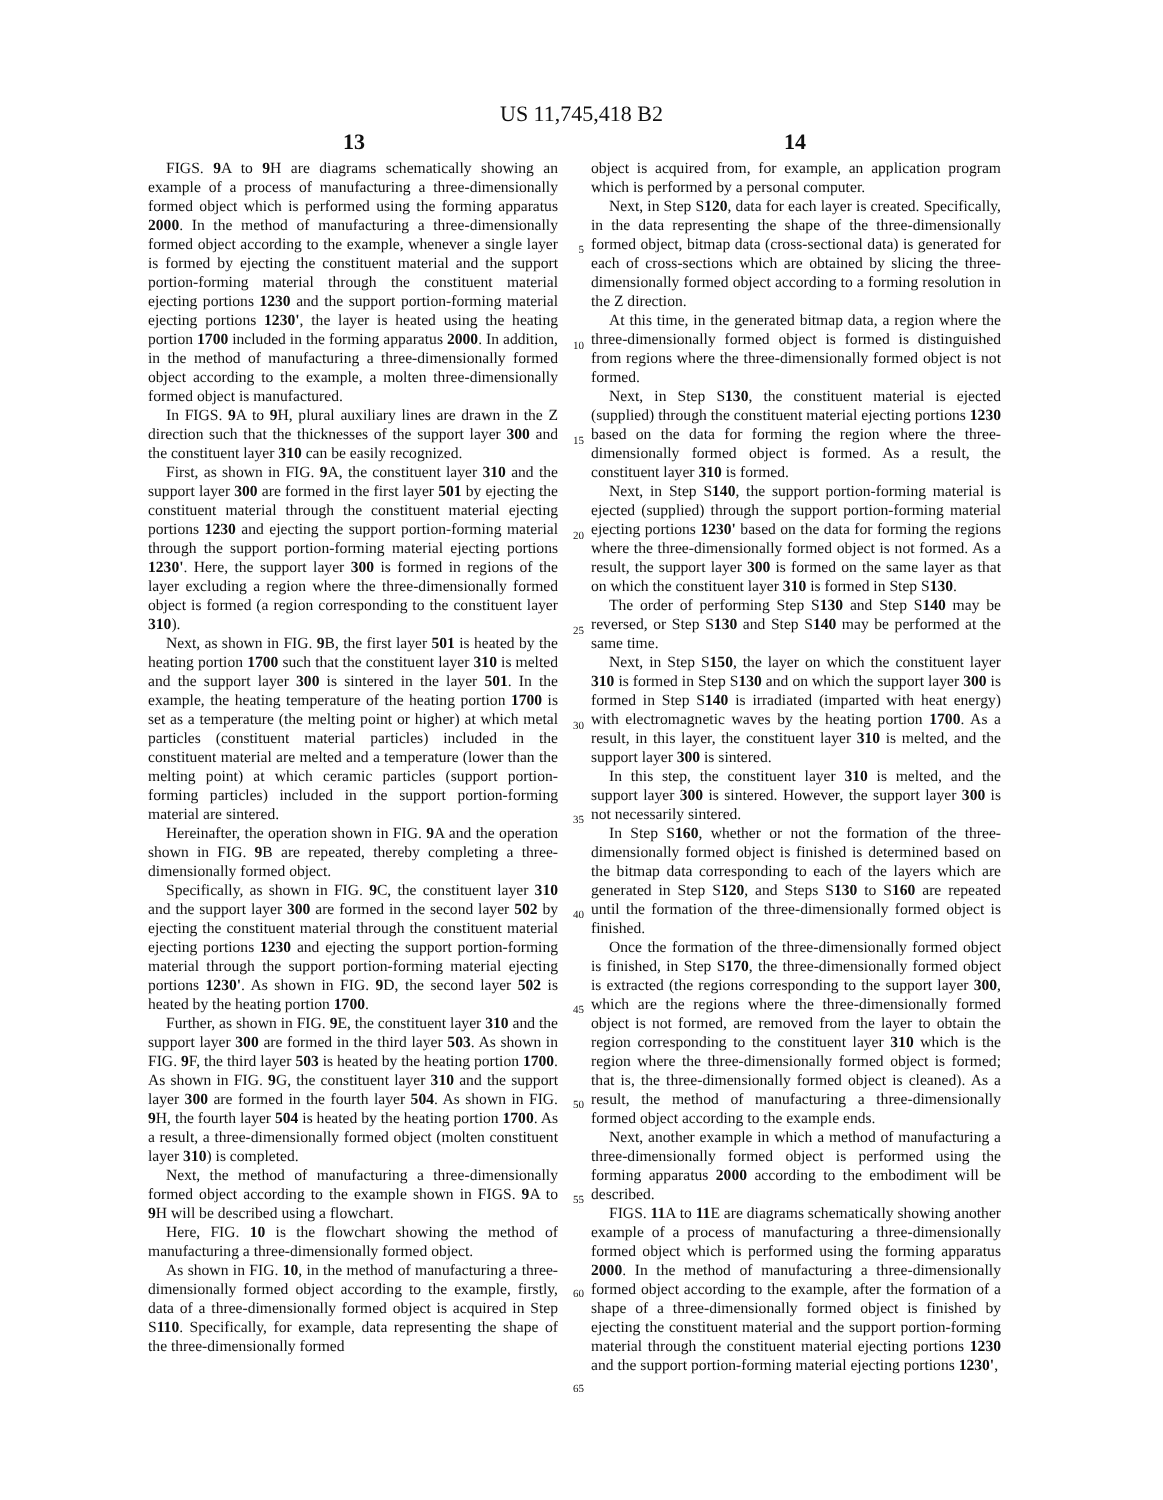US 11,745,418 B2
13 14
FIGS. 9 A to 9 H are diagrams schematically showing an example of a process of manufacturing a three-dimensionally formed object which is performed using the forming apparatus 2000. In the method of manufacturing a three-dimensionally formed object according to the example, whenever a single layer is formed by ejecting the constituent material and the support portion-forming material through the constituent material ejecting portions 1230 and the support portion-forming material ejecting portions 1230', the layer is heated using the heating portion 1700 included in the forming apparatus 2000. In addition, in the method of manufacturing a three-dimensionally formed object according to the example, a molten three-dimensionally formed object is manufactured.
In FIGS. 9 A to 9 H, plural auxiliary lines are drawn in the Z direction such that the thicknesses of the support layer 300 and the constituent layer 310 can be easily recognized.
First, as shown in FIG. 9 A, the constituent layer 310 and the support layer 300 are formed in the first layer 501 by ejecting the constituent material through the constituent material ejecting portions 1230 and ejecting the support portion-forming material through the support portion-forming material ejecting portions 1230'. Here, the support layer 300 is formed in regions of the layer excluding a region where the three-dimensionally formed object is formed (a region corresponding to the constituent layer 310).
Next, as shown in FIG. 9 B, the first layer 501 is heated by the heating portion 1700 such that the constituent layer 310 is melted and the support layer 300 is sintered in the layer 501. In the example, the heating temperature of the heating portion 1700 is set as a temperature (the melting point or higher) at which metal particles (constituent material particles) included in the constituent material are melted and a temperature (lower than the melting point) at which ceramic particles (support portion-forming particles) included in the support portion-forming material are sintered.
Hereinafter, the operation shown in FIG. 9 A and the operation shown in FIG. 9 B are repeated, thereby completing a three-dimensionally formed object.
Specifically, as shown in FIG. 9 C, the constituent layer 310 and the support layer 300 are formed in the second layer 502 by ejecting the constituent material through the constituent material ejecting portions 1230 and ejecting the support portion-forming material through the support portion-forming material ejecting portions 1230'. As shown in FIG. 9 D, the second layer 502 is heated by the heating portion 1700.
Further, as shown in FIG. 9 E, the constituent layer 310 and the support layer 300 are formed in the third layer 503. As shown in FIG. 9 F, the third layer 503 is heated by the heating portion 1700. As shown in FIG. 9 G, the constituent layer 310 and the support layer 300 are formed in the fourth layer 504. As shown in FIG. 9 H, the fourth layer 504 is heated by the heating portion 1700. As a result, a three-dimensionally formed object (molten constituent layer 310) is completed.
Next, the method of manufacturing a three-dimensionally formed object according to the example shown in FIGS. 9 A to 9 H will be described using a flowchart.
Here, FIG. 10 is the flowchart showing the method of manufacturing a three-dimensionally formed object.
As shown in FIG. 10, in the method of manufacturing a three-dimensionally formed object according to the example, firstly, data of a three-dimensionally formed object is acquired in Step S110. Specifically, for example, data representing the shape of the three-dimensionally formed
object is acquired from, for example, an application program which is performed by a personal computer.
Next, in Step S120, data for each layer is created. Specifically, in the data representing the shape of the three-dimensionally formed object, bitmap data (cross-sectional data) is generated for each of cross-sections which are obtained by slicing the three-dimensionally formed object according to a forming resolution in the Z direction.
At this time, in the generated bitmap data, a region where the three-dimensionally formed object is formed is distinguished from regions where the three-dimensionally formed object is not formed.
Next, in Step S130, the constituent material is ejected (supplied) through the constituent material ejecting portions 1230 based on the data for forming the region where the three-dimensionally formed object is formed. As a result, the constituent layer 310 is formed.
Next, in Step S140, the support portion-forming material is ejected (supplied) through the support portion-forming material ejecting portions 1230' based on the data for forming the regions where the three-dimensionally formed object is not formed. As a result, the support layer 300 is formed on the same layer as that on which the constituent layer 310 is formed in Step S130.
The order of performing Step S130 and Step S140 may be reversed, or Step S130 and Step S140 may be performed at the same time.
Next, in Step S150, the layer on which the constituent layer 310 is formed in Step S130 and on which the support layer 300 is formed in Step S140 is irradiated (imparted with heat energy) with electromagnetic waves by the heating portion 1700. As a result, in this layer, the constituent layer 310 is melted, and the support layer 300 is sintered.
In this step, the constituent layer 310 is melted, and the support layer 300 is sintered. However, the support layer 300 is not necessarily sintered.
In Step S160, whether or not the formation of the three-dimensionally formed object is finished is determined based on the bitmap data corresponding to each of the layers which are generated in Step S120, and Steps S130 to S160 are repeated until the formation of the three-dimensionally formed object is finished.
Once the formation of the three-dimensionally formed object is finished, in Step S170, the three-dimensionally formed object is extracted (the regions corresponding to the support layer 300, which are the regions where the three-dimensionally formed object is not formed, are removed from the layer to obtain the region corresponding to the constituent layer 310 which is the region where the three-dimensionally formed object is formed; that is, the three-dimensionally formed object is cleaned). As a result, the method of manufacturing a three-dimensionally formed object according to the example ends.
Next, another example in which a method of manufacturing a three-dimensionally formed object is performed using the forming apparatus 2000 according to the embodiment will be described.
FIGS. 11 A to 11 E are diagrams schematically showing another example of a process of manufacturing a three-dimensionally formed object which is performed using the forming apparatus 2000. In the method of manufacturing a three-dimensionally formed object according to the example, after the formation of a shape of a three-dimensionally formed object is finished by ejecting the constituent material and the support portion-forming material through the constituent material ejecting portions 1230 and the support portion-forming material ejecting portions 1230',
5
10
15
20
25
30
35
40
45
50
55
60
65